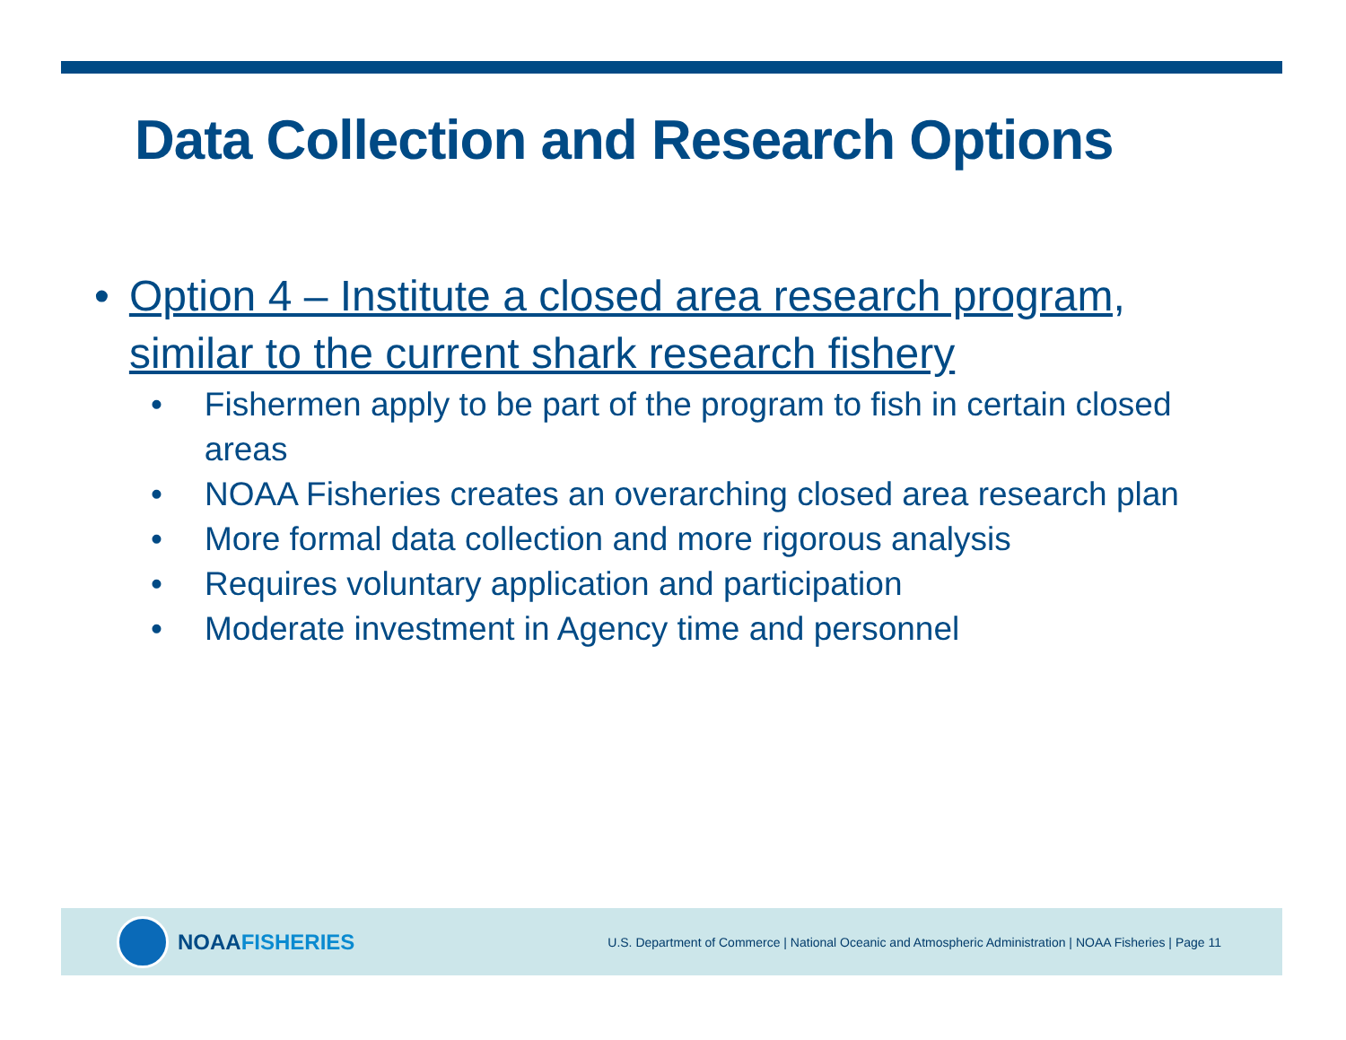Data Collection and Research Options
• Option 4 – Institute a closed area research program, similar to the current shark research fishery
• Fishermen apply to be part of the program to fish in certain closed areas
• NOAA Fisheries creates an overarching closed area research plan
• More formal data collection and more rigorous analysis
• Requires voluntary application and participation
• Moderate investment in Agency time and personnel
NOAA FISHERIES
U.S. Department of Commerce | National Oceanic and Atmospheric Administration | NOAA Fisheries | Page 11